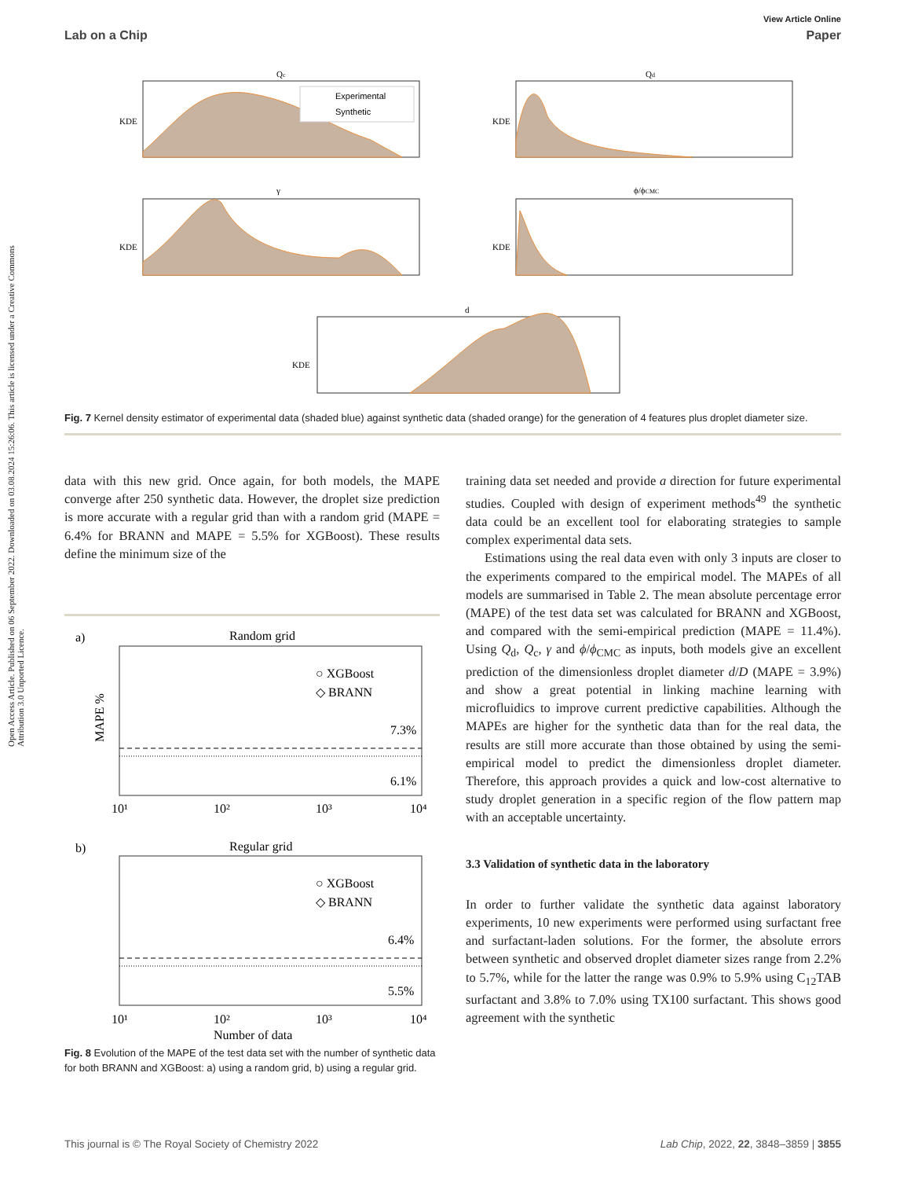View Article Online
Lab on a Chip Paper
Open Access Article. Published on 06 September 2022. Downloaded on 03.08.2024 15:26:06. This article is licensed under a Creative Commons Attribution 3.0 Unported Licence.
Qc
Experimental
Synthetic
KDE
Qd
KDE
γ
KDE
ϕ/ϕCMC
KDE
d
KDE
Fig. 7 Kernel density estimator of experimental data (shaded blue) against synthetic data (shaded orange) for the generation of 4 features plus droplet diameter size.
data with this new grid. Once again, for both models, the MAPE converge after 250 synthetic data. However, the droplet size prediction is more accurate with a regular grid than with a random grid (MAPE = 6.4% for BRANN and MAPE = 5.5% for XGBoost). These results define the minimum size of the
a)
Random grid
○ XGBoost
◇ BRANN
7.3%
6.1%
MAPE %
10¹
10²
10³
10⁴
b)
Regular grid
○ XGBoost
◇ BRANN
6.4%
5.5%
10¹
10²
10³
10⁴
Number of data
Fig. 8 Evolution of the MAPE of the test data set with the number of synthetic data for both BRANN and XGBoost: a) using a random grid, b) using a regular grid.
training data set needed and provide a direction for future experimental studies. Coupled with design of experiment methods<sup>49</sup> the synthetic data could be an excellent tool for elaborating strategies to sample complex experimental data sets.
Estimations using the real data even with only 3 inputs are closer to the experiments compared to the empirical model. The MAPEs of all models are summarised in Table 2. The mean absolute percentage error (MAPE) of the test data set was calculated for BRANN and XGBoost, and compared with the semi-empirical prediction (MAPE = 11.4%). Using Q<sub>d</sub>, Q<sub>c</sub>, γ and ϕ/ϕ<sub>CMC</sub> as inputs, both models give an excellent prediction of the dimensionless droplet diameter d/D (MAPE = 3.9%) and show a great potential in linking machine learning with microfluidics to improve current predictive capabilities. Although the MAPEs are higher for the synthetic data than for the real data, the results are still more accurate than those obtained by using the semi-empirical model to predict the dimensionless droplet diameter. Therefore, this approach provides a quick and low-cost alternative to study droplet generation in a specific region of the flow pattern map with an acceptable uncertainty.
3.3 Validation of synthetic data in the laboratory
In order to further validate the synthetic data against laboratory experiments, 10 new experiments were performed using surfactant free and surfactant-laden solutions. For the former, the absolute errors between synthetic and observed droplet diameter sizes range from 2.2% to 5.7%, while for the latter the range was 0.9% to 5.9% using C<sub>12</sub>TAB surfactant and 3.8% to 7.0% using TX100 surfactant. This shows good agreement with the synthetic
This journal is © The Royal Society of Chemistry 2022 Lab Chip, 2022, 22, 3848–3859 | 3855